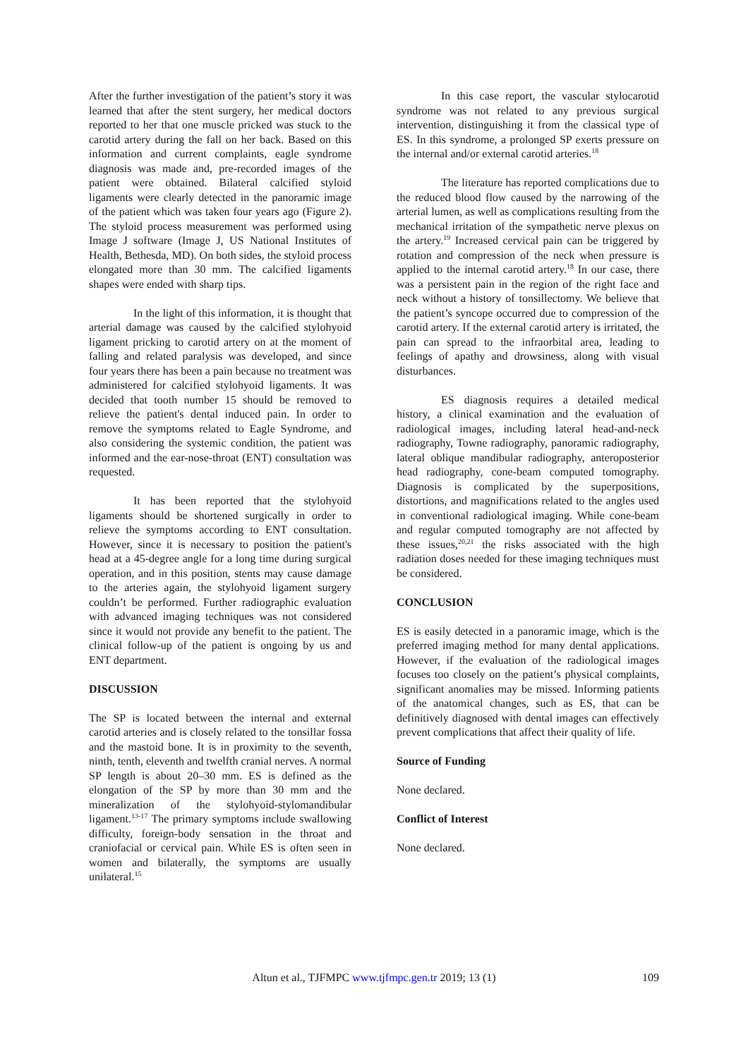After the further investigation of the patient’s story it was learned that after the stent surgery, her medical doctors reported to her that one muscle pricked was stuck to the carotid artery during the fall on her back. Based on this information and current complaints, eagle syndrome diagnosis was made and, pre-recorded images of the patient were obtained. Bilateral calcified styloid ligaments were clearly detected in the panoramic image of the patient which was taken four years ago (Figure 2). The styloid process measurement was performed using Image J software (Image J, US National Institutes of Health, Bethesda, MD). On both sides, the styloid process elongated more than 30 mm. The calcified ligaments shapes were ended with sharp tips.
In the light of this information, it is thought that arterial damage was caused by the calcified stylohyoid ligament pricking to carotid artery on at the moment of falling and related paralysis was developed, and since four years there has been a pain because no treatment was administered for calcified stylohyoid ligaments. It was decided that tooth number 15 should be removed to relieve the patient's dental induced pain. In order to remove the symptoms related to Eagle Syndrome, and also considering the systemic condition, the patient was informed and the ear-nose-throat (ENT) consultation was requested.
It has been reported that the stylohyoid ligaments should be shortened surgically in order to relieve the symptoms according to ENT consultation. However, since it is necessary to position the patient's head at a 45-degree angle for a long time during surgical operation, and in this position, stents may cause damage to the arteries again, the stylohyoid ligament surgery couldn’t be performed. Further radiographic evaluation with advanced imaging techniques was not considered since it would not provide any benefit to the patient. The clinical follow-up of the patient is ongoing by us and ENT department.
DISCUSSION
The SP is located between the internal and external carotid arteries and is closely related to the tonsillar fossa and the mastoid bone. It is in proximity to the seventh, ninth, tenth, eleventh and twelfth cranial nerves. A normal SP length is about 20–30 mm. ES is defined as the elongation of the SP by more than 30 mm and the mineralization of the stylohyoid-stylomandibular ligament.<sup>13-17</sup> The primary symptoms include swallowing difficulty, foreign-body sensation in the throat and craniofacial or cervical pain. While ES is often seen in women and bilaterally, the symptoms are usually unilateral.<sup>15</sup>
In this case report, the vascular stylocarotid syndrome was not related to any previous surgical intervention, distinguishing it from the classical type of ES. In this syndrome, a prolonged SP exerts pressure on the internal and/or external carotid arteries.<sup>18</sup>
The literature has reported complications due to the reduced blood flow caused by the narrowing of the arterial lumen, as well as complications resulting from the mechanical irritation of the sympathetic nerve plexus on the artery.<sup>19</sup> Increased cervical pain can be triggered by rotation and compression of the neck when pressure is applied to the internal carotid artery.<sup>18</sup> In our case, there was a persistent pain in the region of the right face and neck without a history of tonsillectomy. We believe that the patient’s syncope occurred due to compression of the carotid artery. If the external carotid artery is irritated, the pain can spread to the infraorbital area, leading to feelings of apathy and drowsiness, along with visual disturbances.
ES diagnosis requires a detailed medical history, a clinical examination and the evaluation of radiological images, including lateral head-and-neck radiography, Towne radiography, panoramic radiography, lateral oblique mandibular radiography, anteroposterior head radiography, cone-beam computed tomography. Diagnosis is complicated by the superpositions, distortions, and magnifications related to the angles used in conventional radiological imaging. While cone-beam and regular computed tomography are not affected by these issues,<sup>20,21</sup> the risks associated with the high radiation doses needed for these imaging techniques must be considered.
CONCLUSION
ES is easily detected in a panoramic image, which is the preferred imaging method for many dental applications. However, if the evaluation of the radiological images focuses too closely on the patient’s physical complaints, significant anomalies may be missed. Informing patients of the anatomical changes, such as ES, that can be definitively diagnosed with dental images can effectively prevent complications that affect their quality of life.
Source of Funding
None declared.
Conflict of Interest
None declared.
Altun et al., TJFMPC www.tjfmpc.gen.tr 2019; 13 (1) 109